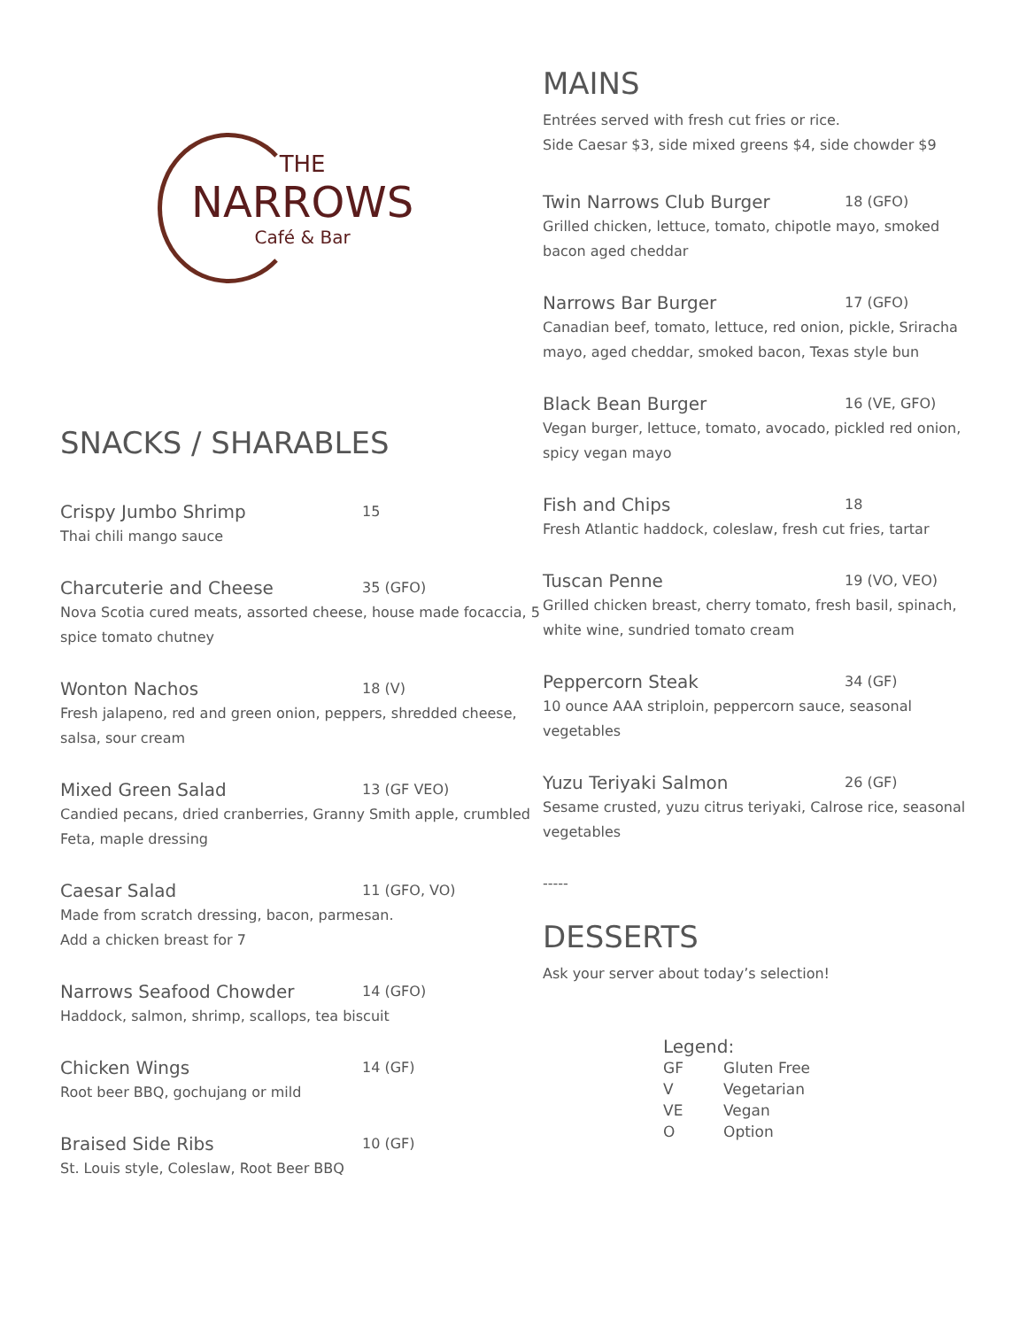THE
NARROWS
Café & Bar
SNACKS / SHARABLES
Crispy Jumbo Shrimp 15
Thai chili mango sauce
Charcuterie and Cheese 35 (GFO)
Nova Scotia cured meats, assorted cheese, house made focaccia, 5 spice tomato chutney
Wonton Nachos 18 (V)
Fresh jalapeno, red and green onion, peppers, shredded cheese, salsa, sour cream
Mixed Green Salad 13 (GF VEO)
Candied pecans, dried cranberries, Granny Smith apple, crumbled Feta, maple dressing
Caesar Salad 11 (GFO, VO)
Made from scratch dressing, bacon, parmesan.
Add a chicken breast for 7
Narrows Seafood Chowder 14 (GFO)
Haddock, salmon, shrimp, scallops, tea biscuit
Chicken Wings 14 (GF)
Root beer BBQ, gochujang or mild
Braised Side Ribs 10 (GF)
St. Louis style, Coleslaw, Root Beer BBQ
MAINS
Entrées served with fresh cut fries or rice.
Side Caesar $3, side mixed greens $4, side chowder $9
Twin Narrows Club Burger 18 (GFO)
Grilled chicken, lettuce, tomato, chipotle mayo, smoked bacon aged cheddar
Narrows Bar Burger 17 (GFO)
Canadian beef, tomato, lettuce, red onion, pickle, Sriracha mayo, aged cheddar, smoked bacon, Texas style bun
Black Bean Burger 16 (VE, GFO)
Vegan burger, lettuce, tomato, avocado, pickled red onion, spicy vegan mayo
Fish and Chips 18
Fresh Atlantic haddock, coleslaw, fresh cut fries, tartar
Tuscan Penne 19 (VO, VEO)
Grilled chicken breast, cherry tomato, fresh basil, spinach, white wine, sundried tomato cream
Peppercorn Steak 34 (GF)
10 ounce AAA striploin, peppercorn sauce, seasonal vegetables
Yuzu Teriyaki Salmon 26 (GF)
Sesame crusted, yuzu citrus teriyaki, Calrose rice, seasonal vegetables
-----
DESSERTS
Ask your server about today’s selection!
Legend:
| GF | Gluten Free |
| V | Vegetarian |
| VE | Vegan |
| O | Option |